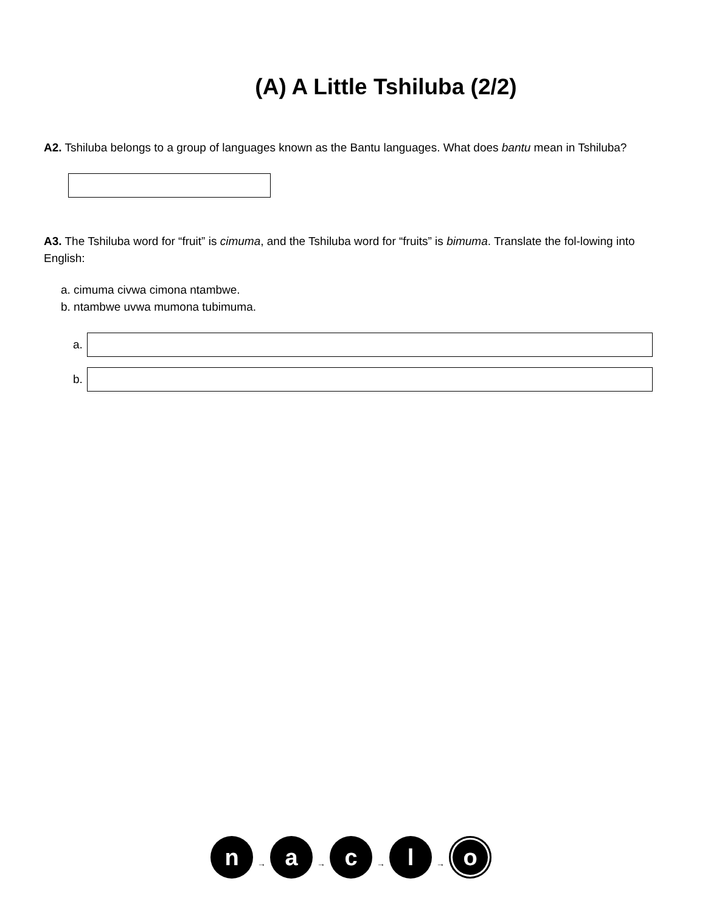(A) A Little Tshiluba (2/2)
A2. Tshiluba belongs to a group of languages known as the Bantu languages. What does bantu mean in Tshiluba?
A3. The Tshiluba word for “fruit” is cimuma, and the Tshiluba word for “fruits” is bimuma. Translate the fol-lowing into English:
a. cimuma civwa cimona ntambwe.
b. ntambwe uvwa mumona tubimuma.
a.
b.
n
→
a
→
c
→
l
→
o